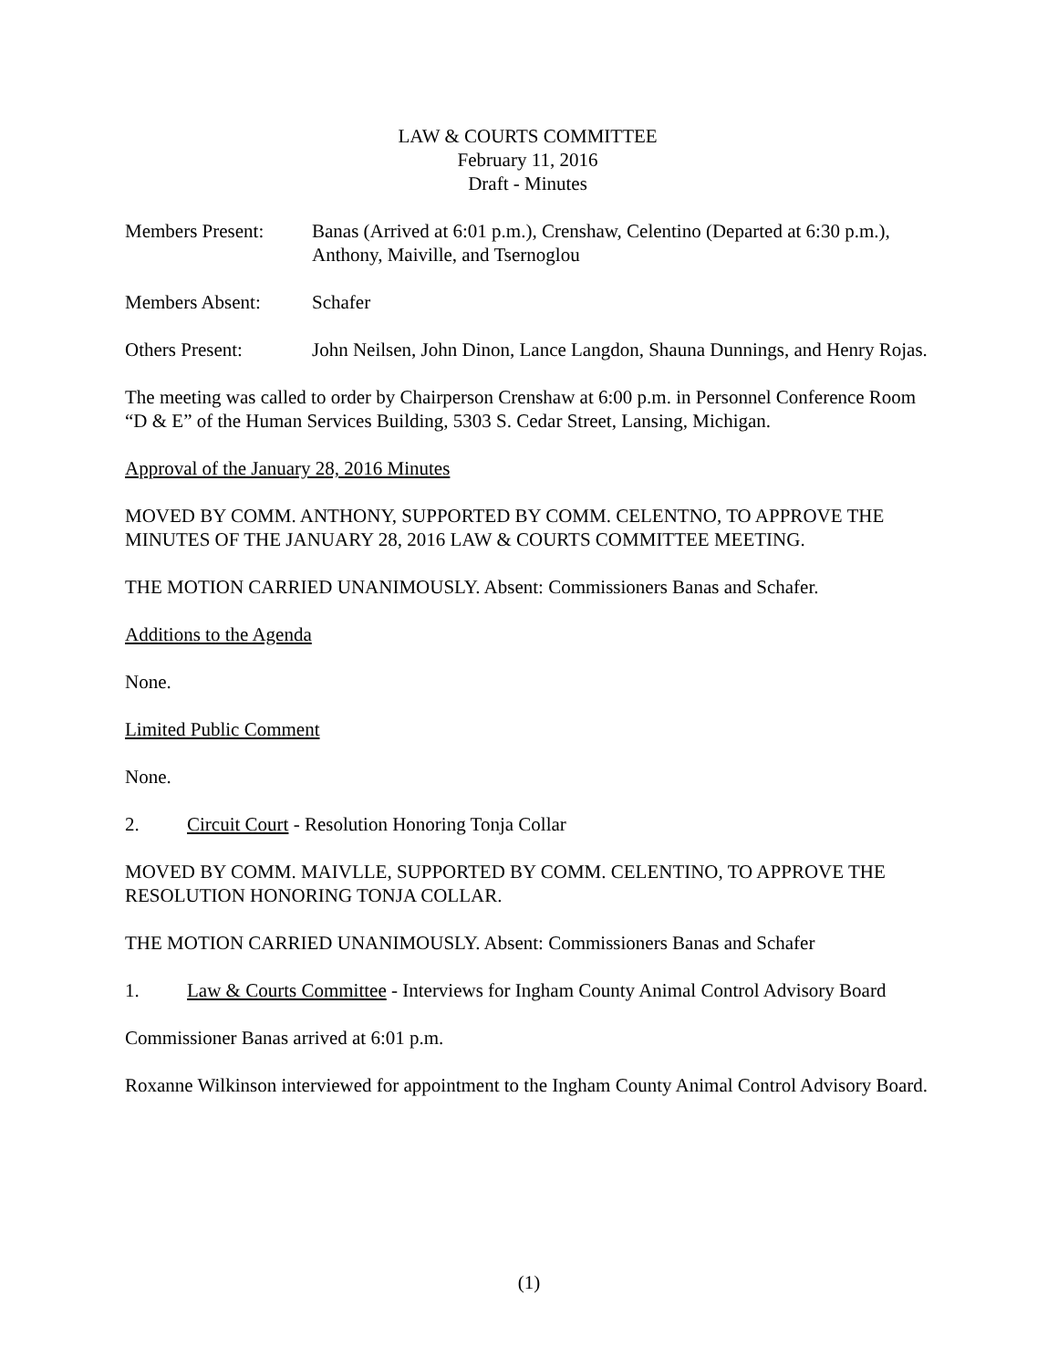LAW & COURTS COMMITTEE
February 11, 2016
Draft - Minutes
Members Present: Banas (Arrived at 6:01 p.m.), Crenshaw, Celentino (Departed at 6:30 p.m.), Anthony, Maiville, and Tsernoglou
Members Absent: Schafer
Others Present: John Neilsen, John Dinon, Lance Langdon, Shauna Dunnings, and Henry Rojas.
The meeting was called to order by Chairperson Crenshaw at 6:00 p.m. in Personnel Conference Room “D & E” of the Human Services Building, 5303 S. Cedar Street, Lansing, Michigan.
Approval of the January 28, 2016 Minutes
MOVED BY COMM. ANTHONY, SUPPORTED BY COMM. CELENTNO, TO APPROVE THE MINUTES OF THE JANUARY 28, 2016 LAW & COURTS COMMITTEE MEETING.
THE MOTION CARRIED UNANIMOUSLY. Absent: Commissioners Banas and Schafer.
Additions to the Agenda
None.
Limited Public Comment
None.
2. Circuit Court - Resolution Honoring Tonja Collar
MOVED BY COMM. MAIVLLE, SUPPORTED BY COMM. CELENTINO, TO APPROVE THE RESOLUTION HONORING TONJA COLLAR.
THE MOTION CARRIED UNANIMOUSLY. Absent: Commissioners Banas and Schafer
1. Law & Courts Committee - Interviews for Ingham County Animal Control Advisory Board
Commissioner Banas arrived at 6:01 p.m.
Roxanne Wilkinson interviewed for appointment to the Ingham County Animal Control Advisory Board.
(1)